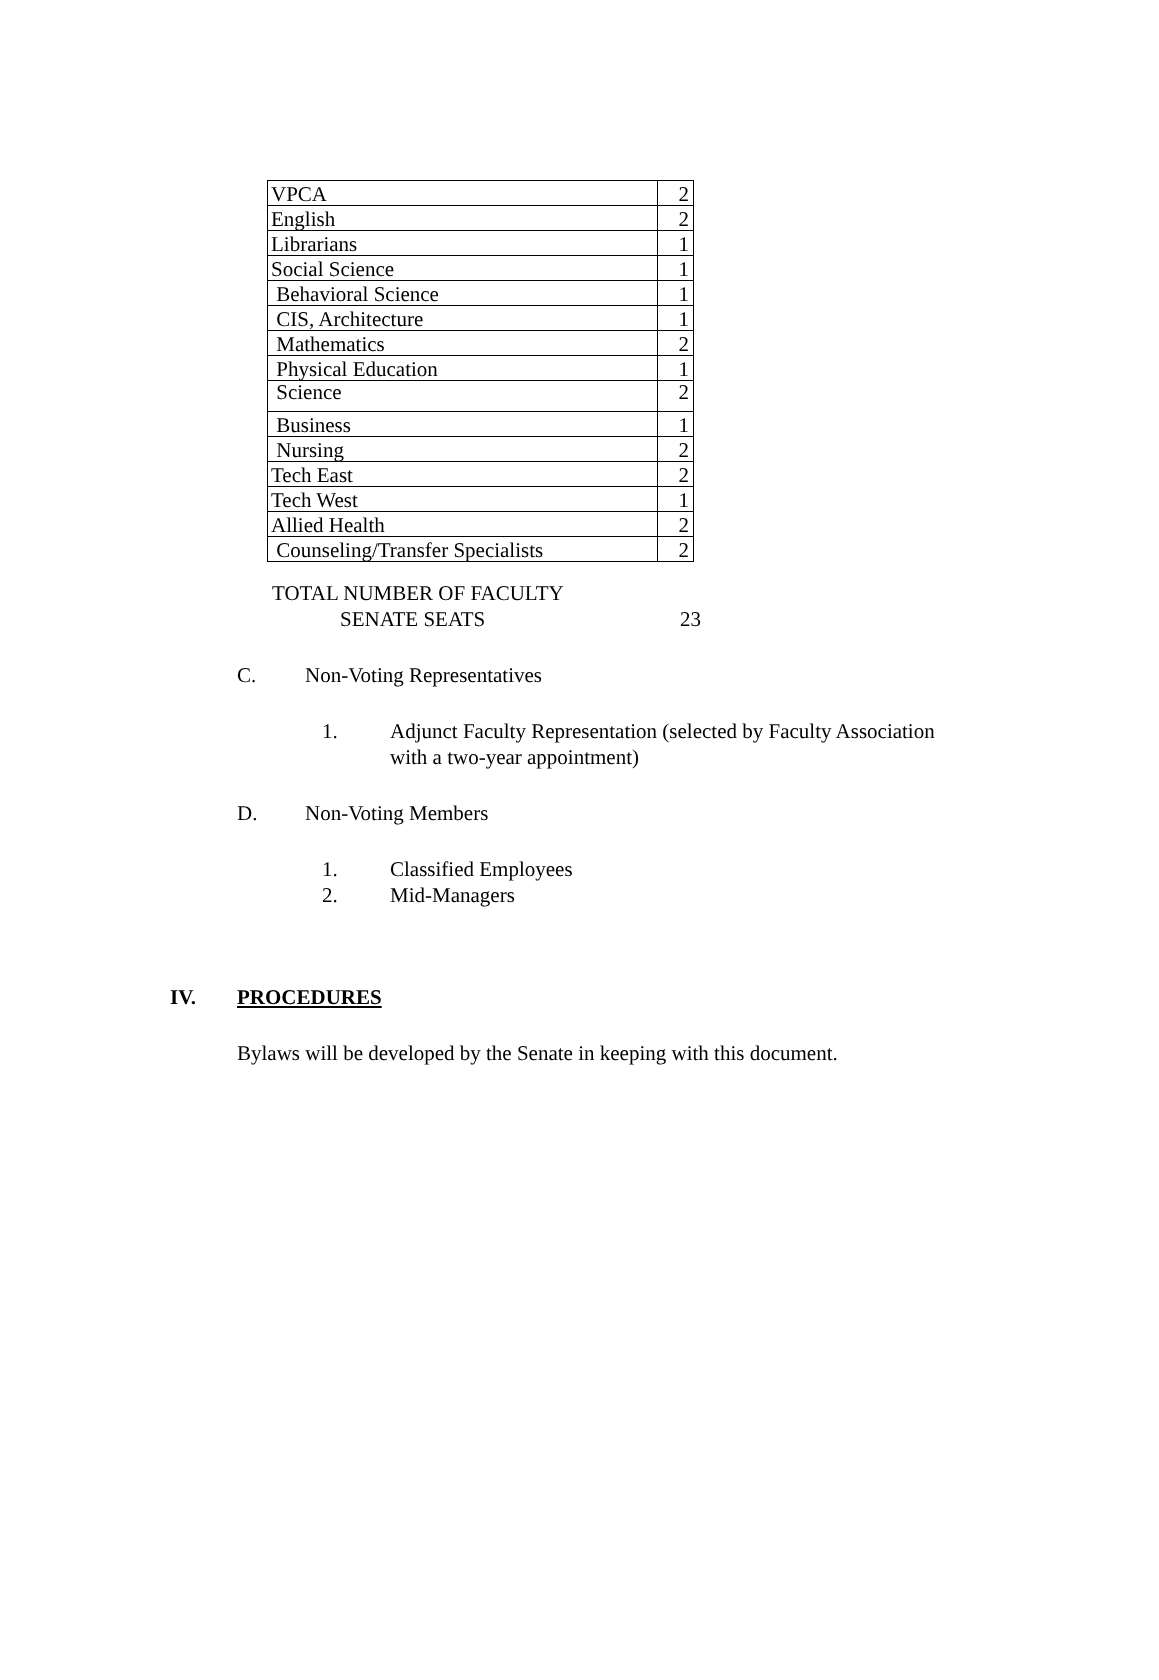| VPCA | 2 |
| English | 2 |
| Librarians | 1 |
| Social Science | 1 |
| Behavioral Science | 1 |
| CIS, Architecture | 1 |
| Mathematics | 2 |
| Physical Education | 1 |
| Science | 2 |
| Business | 1 |
| Nursing | 2 |
| Tech East | 2 |
| Tech West | 1 |
| Allied Health | 2 |
| Counseling/Transfer Specialists | 2 |
TOTAL NUMBER OF FACULTY
SENATE SEATS 23
C. Non-Voting Representatives
1. Adjunct Faculty Representation (selected by Faculty Association
with a two-year appointment)
D. Non-Voting Members
1. Classified Employees
2. Mid-Managers
IV. PROCEDURES
Bylaws will be developed by the Senate in keeping with this document.